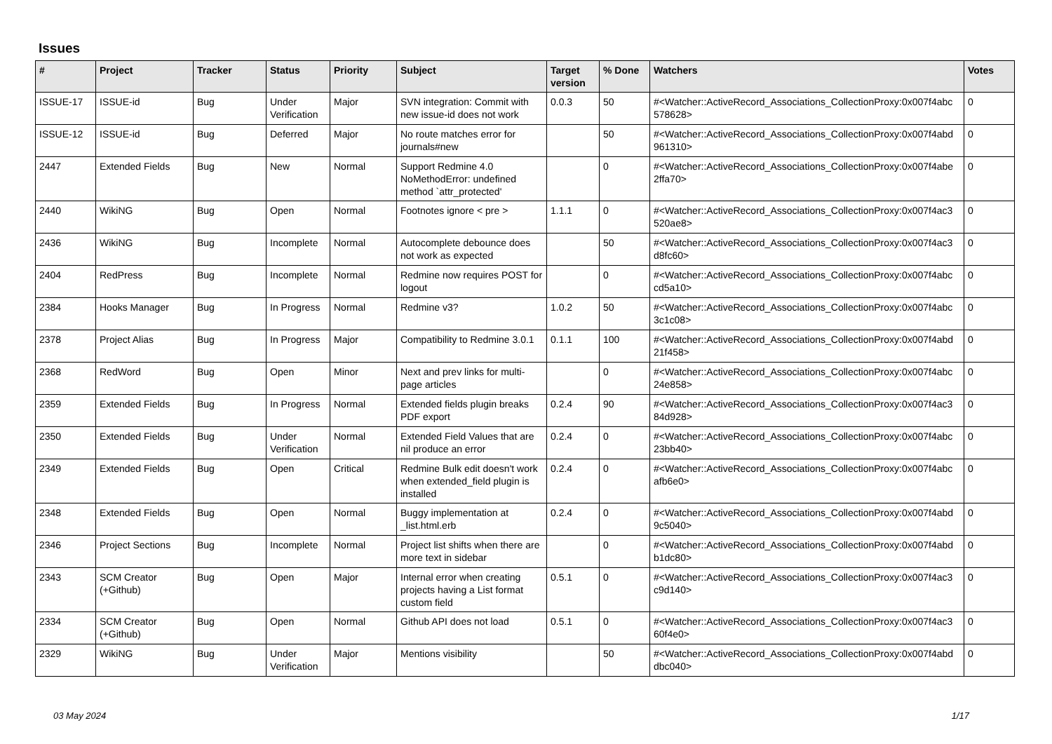Issues
| # | Project | Tracker | Status | Priority | Subject | Target version | % Done | Watchers | Votes |
| --- | --- | --- | --- | --- | --- | --- | --- | --- | --- |
| ISSUE-17 | ISSUE-id | Bug | Under Verification | Major | SVN integration: Commit with new issue-id does not work | 0.0.3 | 50 | #<Watcher::ActiveRecord_Associations_CollectionProxy:0x007f4abc 578628> | 0 |
| ISSUE-12 | ISSUE-id | Bug | Deferred | Major | No route matches error for journals#new | | 50 | #<Watcher::ActiveRecord_Associations_CollectionProxy:0x007f4abd 961310> | 0 |
| 2447 | Extended Fields | Bug | New | Normal | Support Redmine 4.0 NoMethodError: undefined method `attr_protected' | | 0 | #<Watcher::ActiveRecord_Associations_CollectionProxy:0x007f4abe 2ffa70> | 0 |
| 2440 | WikiNG | Bug | Open | Normal | Footnotes ignore < pre > | 1.1.1 | 0 | #<Watcher::ActiveRecord_Associations_CollectionProxy:0x007f4ac3 520ae8> | 0 |
| 2436 | WikiNG | Bug | Incomplete | Normal | Autocomplete debounce does not work as expected | | 50 | #<Watcher::ActiveRecord_Associations_CollectionProxy:0x007f4ac3 d8fc60> | 0 |
| 2404 | RedPress | Bug | Incomplete | Normal | Redmine now requires POST for logout | | 0 | #<Watcher::ActiveRecord_Associations_CollectionProxy:0x007f4abc cd5a10> | 0 |
| 2384 | Hooks Manager | Bug | In Progress | Normal | Redmine v3? | 1.0.2 | 50 | #<Watcher::ActiveRecord_Associations_CollectionProxy:0x007f4abc 3c1c08> | 0 |
| 2378 | Project Alias | Bug | In Progress | Major | Compatibility to Redmine 3.0.1 | 0.1.1 | 100 | #<Watcher::ActiveRecord_Associations_CollectionProxy:0x007f4abd 21f458> | 0 |
| 2368 | RedWord | Bug | Open | Minor | Next and prev links for multi-page articles | | 0 | #<Watcher::ActiveRecord_Associations_CollectionProxy:0x007f4abc 24e858> | 0 |
| 2359 | Extended Fields | Bug | In Progress | Normal | Extended fields plugin breaks PDF export | 0.2.4 | 90 | #<Watcher::ActiveRecord_Associations_CollectionProxy:0x007f4ac3 84d928> | 0 |
| 2350 | Extended Fields | Bug | Under Verification | Normal | Extended Field Values that are nil produce an error | 0.2.4 | 0 | #<Watcher::ActiveRecord_Associations_CollectionProxy:0x007f4abc 23bb40> | 0 |
| 2349 | Extended Fields | Bug | Open | Critical | Redmine Bulk edit doesn't work when extended_field plugin is installed | 0.2.4 | 0 | #<Watcher::ActiveRecord_Associations_CollectionProxy:0x007f4abc afb6e0> | 0 |
| 2348 | Extended Fields | Bug | Open | Normal | Buggy implementation at _list.html.erb | 0.2.4 | 0 | #<Watcher::ActiveRecord_Associations_CollectionProxy:0x007f4abd 9c5040> | 0 |
| 2346 | Project Sections | Bug | Incomplete | Normal | Project list shifts when there are more text in sidebar | | 0 | #<Watcher::ActiveRecord_Associations_CollectionProxy:0x007f4abd b1dc80> | 0 |
| 2343 | SCM Creator (+Github) | Bug | Open | Major | Internal error when creating projects having a List format custom field | 0.5.1 | 0 | #<Watcher::ActiveRecord_Associations_CollectionProxy:0x007f4ac3 c9d140> | 0 |
| 2334 | SCM Creator (+Github) | Bug | Open | Normal | Github API does not load | 0.5.1 | 0 | #<Watcher::ActiveRecord_Associations_CollectionProxy:0x007f4ac3 60f4e0> | 0 |
| 2329 | WikiNG | Bug | Under Verification | Major | Mentions visibility | | 50 | #<Watcher::ActiveRecord_Associations_CollectionProxy:0x007f4abd dbc040> | 0 |
03 May 2024 1/17